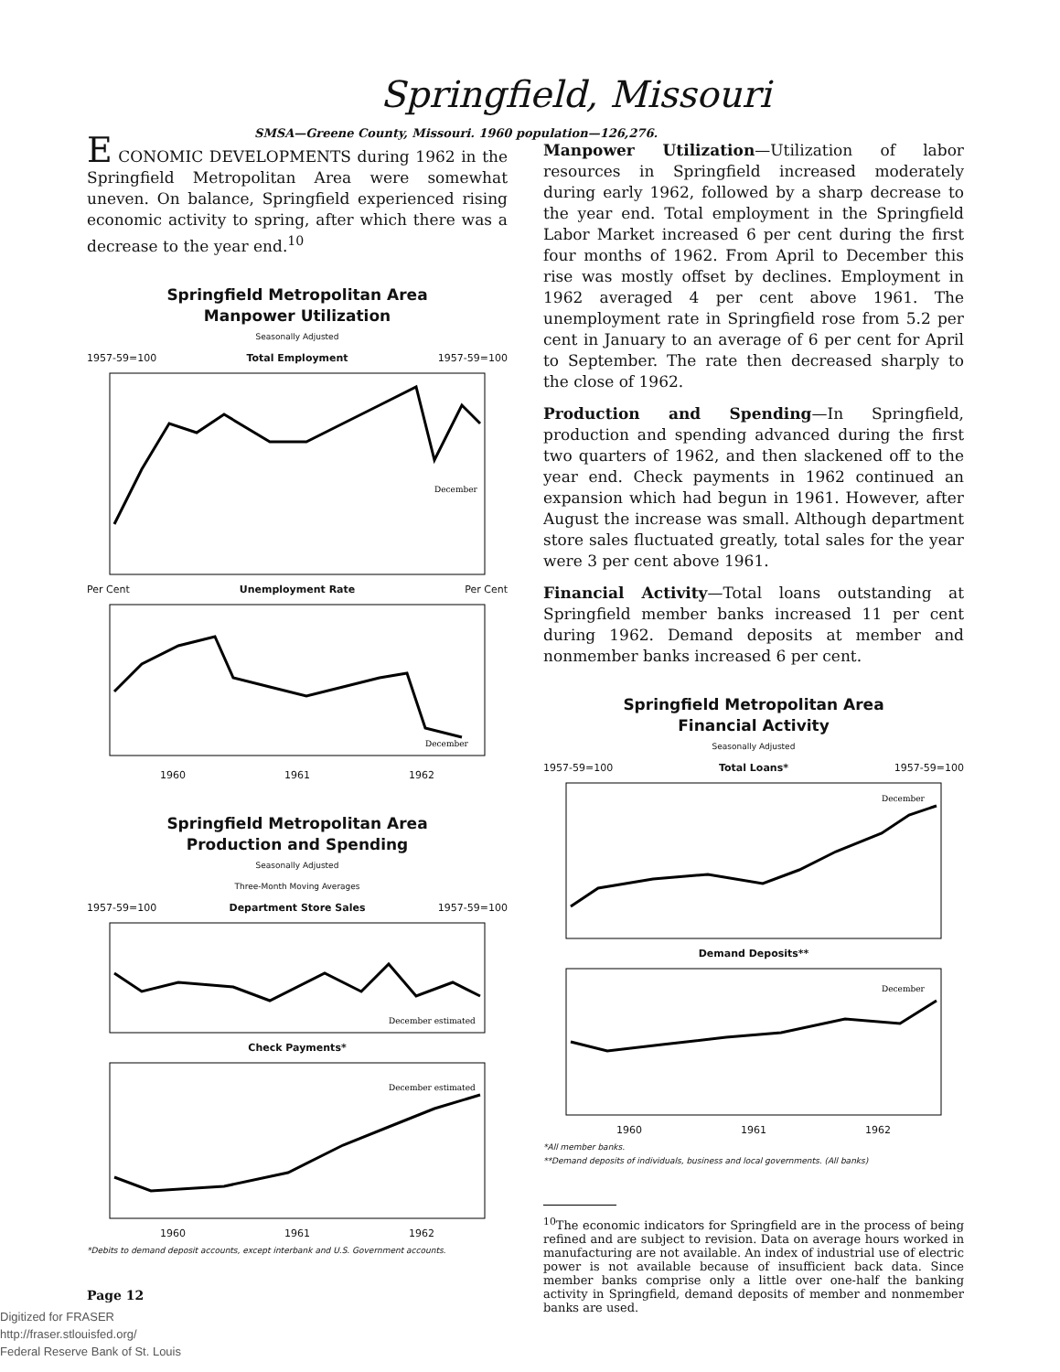Springfield, Missouri
SMSA—Greene County, Missouri. 1960 population—126,276.
E CONOMIC DEVELOPMENTS during 1962 in the Springfield Metropolitan Area were somewhat uneven. On balance, Springfield experienced rising economic activity to spring, after which there was a decrease to the year end.<sup>10</sup>
Springfield Metropolitan Area
Manpower Utilization
Seasonally Adjusted
1957-59=100 Total Employment 1957-59=100
December
Per Cent Unemployment Rate Per Cent
December
1960 1961 1962
Springfield Metropolitan Area
Production and Spending
Seasonally Adjusted
Three-Month Moving Averages
1957-59=100 Department Store Sales 1957-59=100
December estimated
Check Payments*
December estimated
1960 1961 1962
*Debits to demand deposit accounts, except interbank and U.S. Government accounts.
Page 12
Manpower Utilization—Utilization of labor resources in Springfield increased moderately during early 1962, followed by a sharp decrease to the year end. Total employment in the Springfield Labor Market increased 6 per cent during the first four months of 1962. From April to December this rise was mostly offset by declines. Employment in 1962 averaged 4 per cent above 1961. The unemployment rate in Springfield rose from 5.2 per cent in January to an average of 6 per cent for April to September. The rate then decreased sharply to the close of 1962.
Production and Spending—In Springfield, production and spending advanced during the first two quarters of 1962, and then slackened off to the year end. Check payments in 1962 continued an expansion which had begun in 1961. However, after August the increase was small. Although department store sales fluctuated greatly, total sales for the year were 3 per cent above 1961.
Financial Activity—Total loans outstanding at Springfield member banks increased 11 per cent during 1962. Demand deposits at member and nonmember banks increased 6 per cent.
Springfield Metropolitan Area
Financial Activity
Seasonally Adjusted
1957-59=100 Total Loans* 1957-59=100
December
Demand Deposits**
December
1960 1961 1962
*All member banks.
**Demand deposits of individuals, business and local governments. (All banks)
<sup>10</sup> The economic indicators for Springfield are in the process of being refined and are subject to revision. Data on average hours worked in manufacturing are not available. An index of industrial use of electric power is not available because of insufficient back data. Since member banks comprise only a little over one-half the banking activity in Springfield, demand deposits of member and nonmember banks are used.
Digitized for FRASER
http://fraser.stlouisfed.org/
Federal Reserve Bank of St. Louis